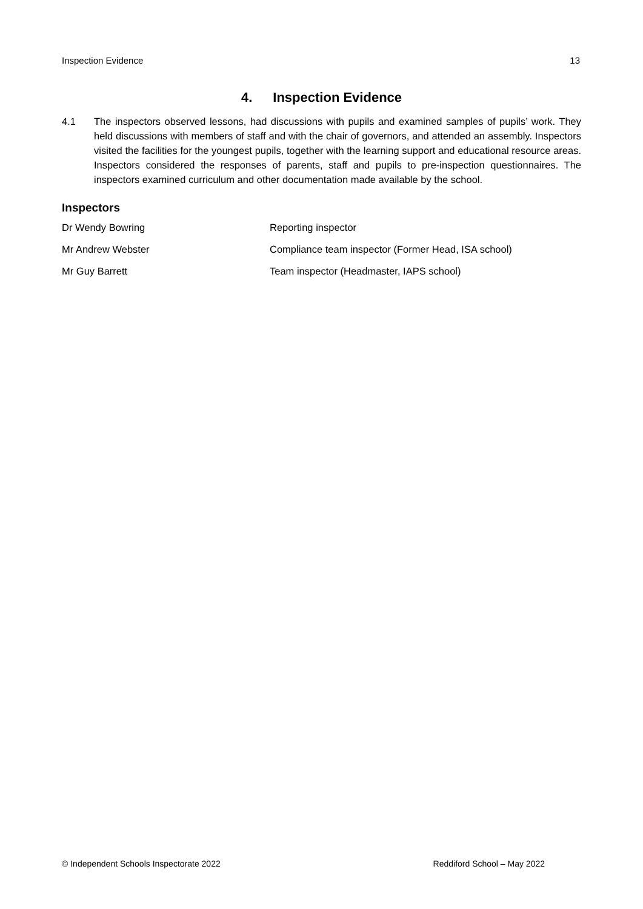Inspection Evidence 13
4. Inspection Evidence
4.1 The inspectors observed lessons, had discussions with pupils and examined samples of pupils’ work. They held discussions with members of staff and with the chair of governors, and attended an assembly. Inspectors visited the facilities for the youngest pupils, together with the learning support and educational resource areas. Inspectors considered the responses of parents, staff and pupils to pre-inspection questionnaires. The inspectors examined curriculum and other documentation made available by the school.
Inspectors
| Dr Wendy Bowring | Reporting inspector |
| Mr Andrew Webster | Compliance team inspector (Former Head, ISA school) |
| Mr Guy Barrett | Team inspector (Headmaster, IAPS school) |
© Independent Schools Inspectorate 2022 Reddiford School – May 2022